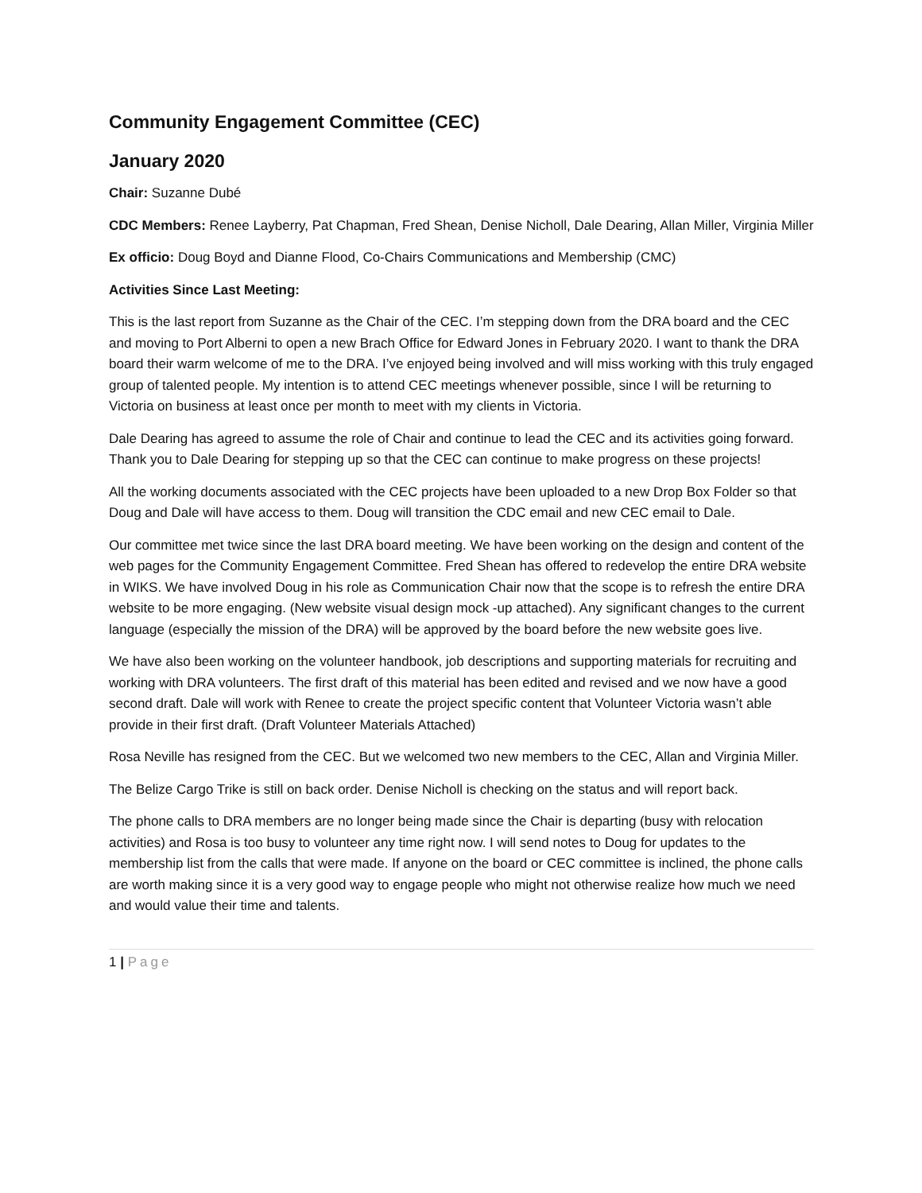Community Engagement Committee (CEC)
January 2020
Chair: Suzanne Dubé
CDC Members: Renee Layberry, Pat Chapman, Fred Shean, Denise Nicholl, Dale Dearing, Allan Miller, Virginia Miller
Ex officio: Doug Boyd and Dianne Flood, Co-Chairs Communications and Membership (CMC)
Activities Since Last Meeting:
This is the last report from Suzanne as the Chair of the CEC. I’m stepping down from the DRA board and the CEC and moving to Port Alberni to open a new Brach Office for Edward Jones in February 2020. I want to thank the DRA board their warm welcome of me to the DRA. I’ve enjoyed being involved and will miss working with this truly engaged group of talented people. My intention is to attend CEC meetings whenever possible, since I will be returning to Victoria on business at least once per month to meet with my clients in Victoria.
Dale Dearing has agreed to assume the role of Chair and continue to lead the CEC and its activities going forward. Thank you to Dale Dearing for stepping up so that the CEC can continue to make progress on these projects!
All the working documents associated with the CEC projects have been uploaded to a new Drop Box Folder so that Doug and Dale will have access to them. Doug will transition the CDC email and new CEC email to Dale.
Our committee met twice since the last DRA board meeting. We have been working on the design and content of the web pages for the Community Engagement Committee. Fred Shean has offered to redevelop the entire DRA website in WIKS. We have involved Doug in his role as Communication Chair now that the scope is to refresh the entire DRA website to be more engaging. (New website visual design mock -up attached). Any significant changes to the current language (especially the mission of the DRA) will be approved by the board before the new website goes live.
We have also been working on the volunteer handbook, job descriptions and supporting materials for recruiting and working with DRA volunteers. The first draft of this material has been edited and revised and we now have a good second draft. Dale will work with Renee to create the project specific content that Volunteer Victoria wasn’t able provide in their first draft. (Draft Volunteer Materials Attached)
Rosa Neville has resigned from the CEC. But we welcomed two new members to the CEC, Allan and Virginia Miller.
The Belize Cargo Trike is still on back order. Denise Nicholl is checking on the status and will report back.
The phone calls to DRA members are no longer being made since the Chair is departing (busy with relocation activities) and Rosa is too busy to volunteer any time right now. I will send notes to Doug for updates to the membership list from the calls that were made. If anyone on the board or CEC committee is inclined, the phone calls are worth making since it is a very good way to engage people who might not otherwise realize how much we need and would value their time and talents.
1 | Page